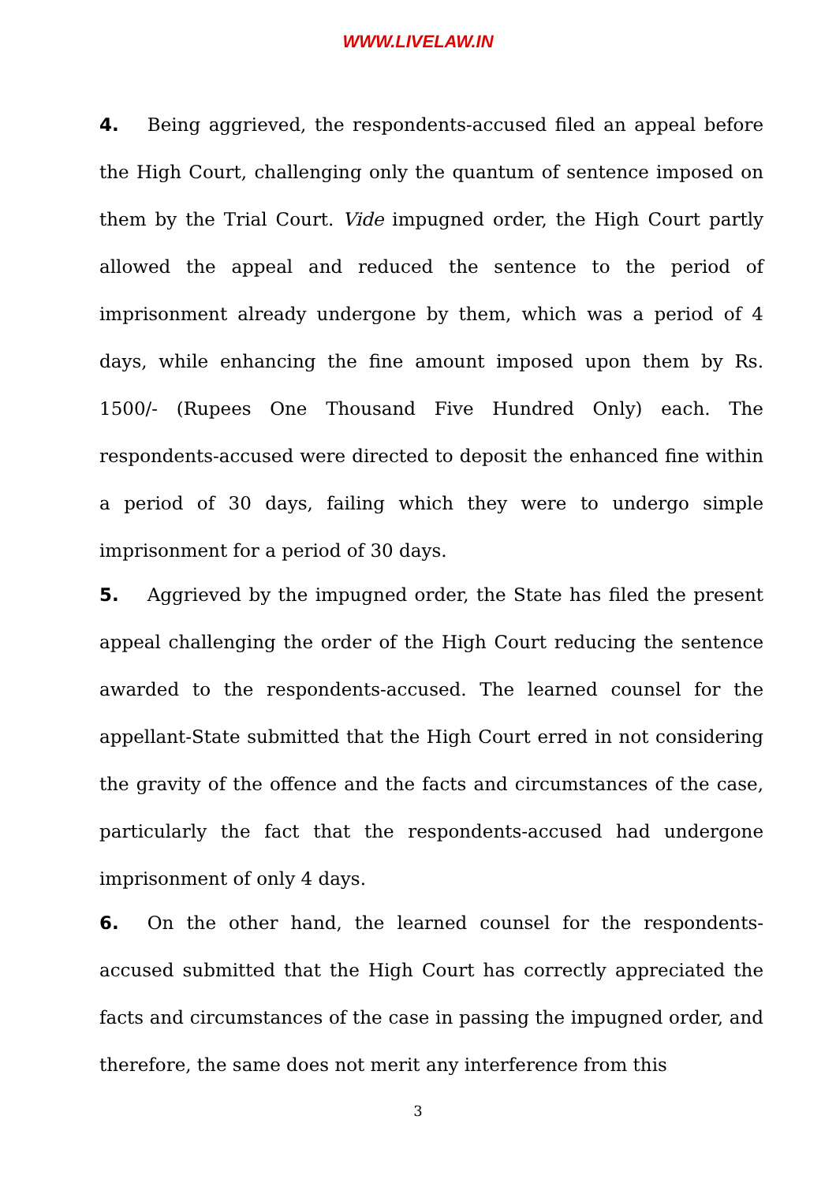WWW.LIVELAW.IN
4. Being aggrieved, the respondents-accused filed an appeal before the High Court, challenging only the quantum of sentence imposed on them by the Trial Court. Vide impugned order, the High Court partly allowed the appeal and reduced the sentence to the period of imprisonment already undergone by them, which was a period of 4 days, while enhancing the fine amount imposed upon them by Rs. 1500/- (Rupees One Thousand Five Hundred Only) each. The respondents-accused were directed to deposit the enhanced fine within a period of 30 days, failing which they were to undergo simple imprisonment for a period of 30 days.
5. Aggrieved by the impugned order, the State has filed the present appeal challenging the order of the High Court reducing the sentence awarded to the respondents-accused. The learned counsel for the appellant-State submitted that the High Court erred in not considering the gravity of the offence and the facts and circumstances of the case, particularly the fact that the respondents-accused had undergone imprisonment of only 4 days.
6. On the other hand, the learned counsel for the respondents-accused submitted that the High Court has correctly appreciated the facts and circumstances of the case in passing the impugned order, and therefore, the same does not merit any interference from this
3